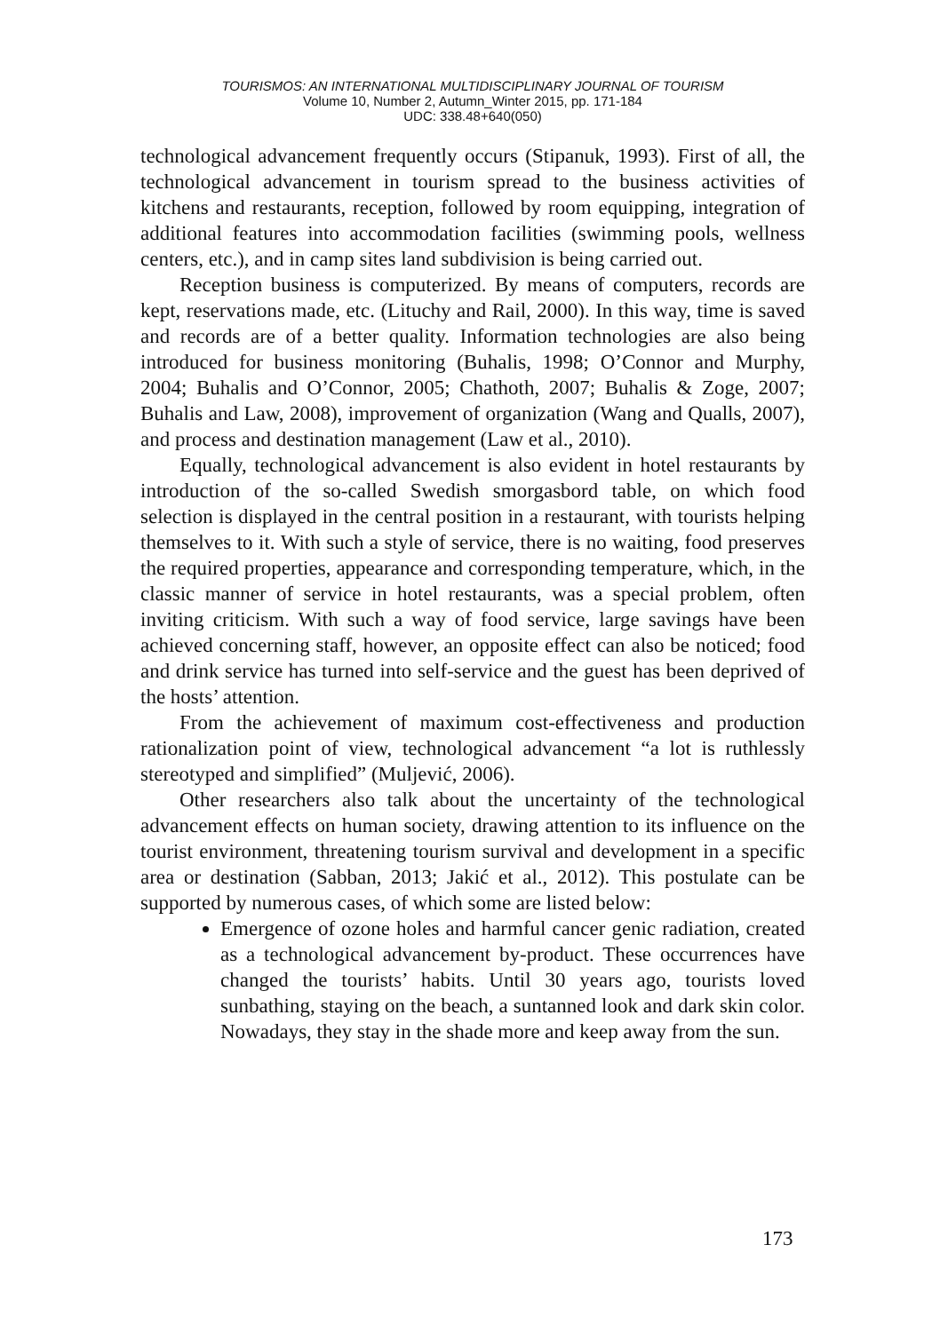TOURISMOS: AN INTERNATIONAL MULTIDISCIPLINARY JOURNAL OF TOURISM
Volume 10, Number 2, Autumn_Winter 2015, pp. 171-184
UDC: 338.48+640(050)
technological advancement frequently occurs (Stipanuk, 1993). First of all, the technological advancement in tourism spread to the business activities of kitchens and restaurants, reception, followed by room equipping, integration of additional features into accommodation facilities (swimming pools, wellness centers, etc.), and in camp sites land subdivision is being carried out.
Reception business is computerized. By means of computers, records are kept, reservations made, etc. (Lituchy and Rail, 2000). In this way, time is saved and records are of a better quality. Information technologies are also being introduced for business monitoring (Buhalis, 1998; O’Connor and Murphy, 2004; Buhalis and O’Connor, 2005; Chathoth, 2007; Buhalis & Zoge, 2007; Buhalis and Law, 2008), improvement of organization (Wang and Qualls, 2007), and process and destination management (Law et al., 2010).
Equally, technological advancement is also evident in hotel restaurants by introduction of the so-called Swedish smorgasbord table, on which food selection is displayed in the central position in a restaurant, with tourists helping themselves to it. With such a style of service, there is no waiting, food preserves the required properties, appearance and corresponding temperature, which, in the classic manner of service in hotel restaurants, was a special problem, often inviting criticism. With such a way of food service, large savings have been achieved concerning staff, however, an opposite effect can also be noticed; food and drink service has turned into self-service and the guest has been deprived of the hosts’ attention.
From the achievement of maximum cost-effectiveness and production rationalization point of view, technological advancement “a lot is ruthlessly stereotyped and simplified” (Muljević, 2006).
Other researchers also talk about the uncertainty of the technological advancement effects on human society, drawing attention to its influence on the tourist environment, threatening tourism survival and development in a specific area or destination (Sabban, 2013; Jakić et al., 2012). This postulate can be supported by numerous cases, of which some are listed below:
Emergence of ozone holes and harmful cancer genic radiation, created as a technological advancement by-product. These occurrences have changed the tourists’ habits. Until 30 years ago, tourists loved sunbathing, staying on the beach, a suntanned look and dark skin color. Nowadays, they stay in the shade more and keep away from the sun.
173